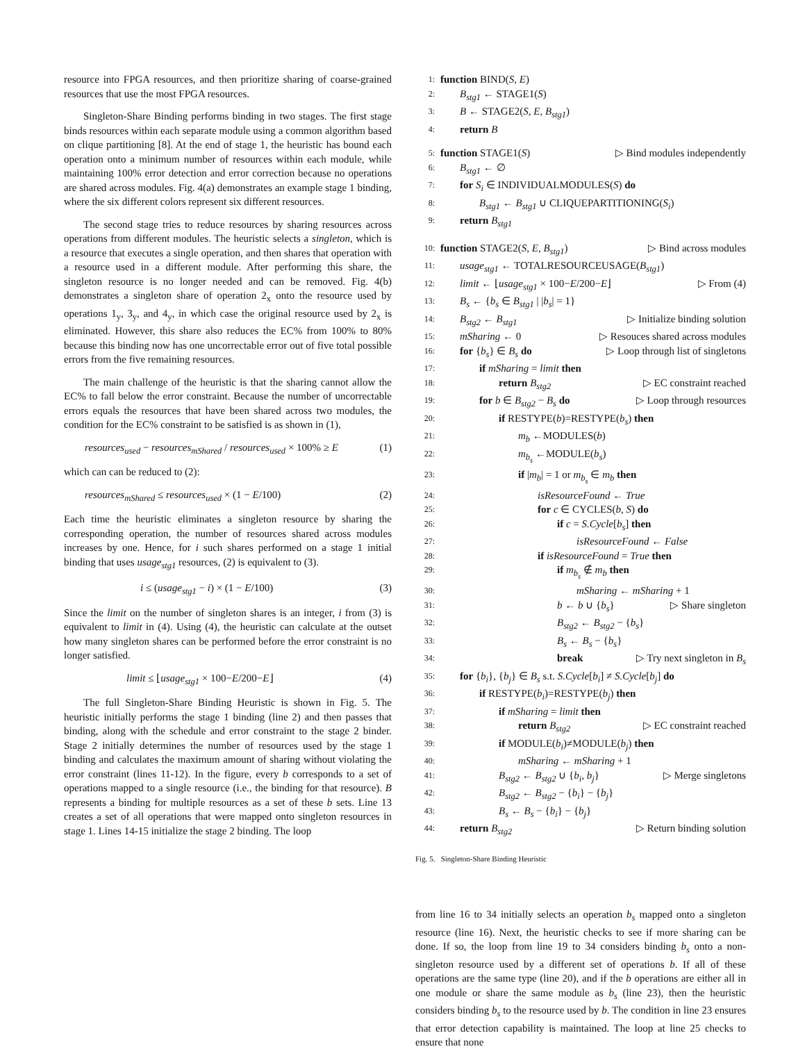resource into FPGA resources, and then prioritize sharing of coarse-grained resources that use the most FPGA resources.
Singleton-Share Binding performs binding in two stages. The first stage binds resources within each separate module using a common algorithm based on clique partitioning [8]. At the end of stage 1, the heuristic has bound each operation onto a minimum number of resources within each module, while maintaining 100% error detection and error correction because no operations are shared across modules. Fig. 4(a) demonstrates an example stage 1 binding, where the six different colors represent six different resources.
The second stage tries to reduce resources by sharing resources across operations from different modules. The heuristic selects a singleton, which is a resource that executes a single operation, and then shares that operation with a resource used in a different module. After performing this share, the singleton resource is no longer needed and can be removed. Fig. 4(b) demonstrates a singleton share of operation 2<sub>x</sub> onto the resource used by operations 1<sub>y</sub>, 3<sub>y</sub>, and 4<sub>y</sub>, in which case the original resource used by 2<sub>x</sub> is eliminated. However, this share also reduces the EC% from 100% to 80% because this binding now has one uncorrectable error out of five total possible errors from the five remaining resources.
The main challenge of the heuristic is that the sharing cannot allow the EC% to fall below the error constraint. Because the number of uncorrectable errors equals the resources that have been shared across two modules, the condition for the EC% constraint to be satisfied is as shown in (1),
resources<sub>used</sub> − resources<sub>mShared</sub> / resources<sub>used</sub> × 100% ≥ E (1)
which can can be reduced to (2):
resources<sub>mShared</sub> ≤ resources<sub>used</sub> × (1 − E/100) (2)
Each time the heuristic eliminates a singleton resource by sharing the corresponding operation, the number of resources shared across modules increases by one. Hence, for i such shares performed on a stage 1 initial binding that uses usage<sub>stg1</sub> resources, (2) is equivalent to (3).
i ≤ (usage<sub>stg1</sub> − i) × (1 − E/100) (3)
Since the limit on the number of singleton shares is an integer, i from (3) is equivalent to limit in (4). Using (4), the heuristic can calculate at the outset how many singleton shares can be performed before the error constraint is no longer satisfied.
limit ≤ ⌊usage<sub>stg1</sub> × 100−E/200−E⌋ (4)
The full Singleton-Share Binding Heuristic is shown in Fig. 5. The heuristic initially performs the stage 1 binding (line 2) and then passes that binding, along with the schedule and error constraint to the stage 2 binder. Stage 2 initially determines the number of resources used by the stage 1 binding and calculates the maximum amount of sharing without violating the error constraint (lines 11-12). In the figure, every b corresponds to a set of operations mapped to a single resource (i.e., the binding for that resource). B represents a binding for multiple resources as a set of these b sets. Line 13 creates a set of all operations that were mapped onto singleton resources in stage 1. Lines 14-15 initialize the stage 2 binding. The loop
1: function BIND(S, E)
2: B<sub>stg1</sub> ← STAGE1(S)
3: B ← STAGE2(S, E, B<sub>stg1</sub>)
4: return B
5: function STAGE1(S) ▷ Bind modules independently
6: B<sub>stg1</sub> ← ∅
7: for S<sub>i</sub> ∈ INDIVIDUALMODULES(S) do
8: B<sub>stg1</sub> ← B<sub>stg1</sub> ∪ CLIQUEPARTITIONING(S<sub>i</sub>)
9: return B<sub>stg1</sub>
10: function STAGE2(S, E, B<sub>stg1</sub>) ▷ Bind across modules
11: usage<sub>stg1</sub> ← TOTALRESOURCEUSAGE(B<sub>stg1</sub>)
12: limit ← ⌊usage<sub>stg1</sub> × 100−E/200−E⌋ ▷ From (4)
13: B<sub>s</sub> ← {b<sub>s</sub> ∈ B<sub>stg1</sub> | |b<sub>s</sub>| = 1}
14: B<sub>stg2</sub> ← B<sub>stg1</sub> ▷ Initialize binding solution
15: mSharing ← 0 ▷ Resouces shared across modules
16: for {b<sub>s</sub>} ∈ B<sub>s</sub> do ▷ Loop through list of singletons
17: if mSharing = limit then
18: return B<sub>stg2</sub> ▷ EC constraint reached
19: for b ∈ B<sub>stg2</sub> − B<sub>s</sub> do ▷ Loop through resources
20: if RESTYPE(b)=RESTYPE(b<sub>s</sub>) then
21: m<sub>b</sub> ←MODULES(b)
22: m<sub>b<sub>s</sub></sub> ←MODULE(b<sub>s</sub>)
23: if |m<sub>b</sub>| = 1 or m<sub>b<sub>s</sub></sub> ∈ m<sub>b</sub> then
24: isResourceFound ← True
25: for c ∈ CYCLES(b, S) do
26: if c = S.Cycle[b<sub>s</sub>] then
27: isResourceFound ← False
28: if isResourceFound = True then
29: if m<sub>b<sub>s</sub></sub> ∉ m<sub>b</sub> then
30: mSharing ← mSharing + 1
31: b ← b ∪ {b<sub>s</sub>} ▷ Share singleton
32: B<sub>stg2</sub> ← B<sub>stg2</sub> − {b<sub>s</sub>}
33: B<sub>s</sub> ← B<sub>s</sub> − {b<sub>s</sub>}
34: break ▷ Try next singleton in B<sub>s</sub>
35: for {b<sub>i</sub>}, {b<sub>j</sub>} ∈ B<sub>s</sub> s.t. S.Cycle[b<sub>i</sub>] ≠ S.Cycle[b<sub>j</sub>] do
36: if RESTYPE(b<sub>i</sub>)=RESTYPE(b<sub>j</sub>) then
37: if mSharing = limit then
38: return B<sub>stg2</sub> ▷ EC constraint reached
39: if MODULE(b<sub>i</sub>)≠MODULE(b<sub>j</sub>) then
40: mSharing ← mSharing + 1
41: B<sub>stg2</sub> ← B<sub>stg2</sub> ∪ {b<sub>i</sub>, b<sub>j</sub>} ▷ Merge singletons
42: B<sub>stg2</sub> ← B<sub>stg2</sub> − {b<sub>i</sub>} − {b<sub>j</sub>}
43: B<sub>s</sub> ← B<sub>s</sub> − {b<sub>i</sub>} − {b<sub>j</sub>}
44: return B<sub>stg2</sub> ▷ Return binding solution
Fig. 5. Singleton-Share Binding Heuristic
from line 16 to 34 initially selects an operation b<sub>s</sub> mapped onto a singleton resource (line 16). Next, the heuristic checks to see if more sharing can be done. If so, the loop from line 19 to 34 considers binding b<sub>s</sub> onto a non-singleton resource used by a different set of operations b. If all of these operations are the same type (line 20), and if the b operations are either all in one module or share the same module as b<sub>s</sub> (line 23), then the heuristic considers binding b<sub>s</sub> to the resource used by b. The condition in line 23 ensures that error detection capability is maintained. The loop at line 25 checks to ensure that none